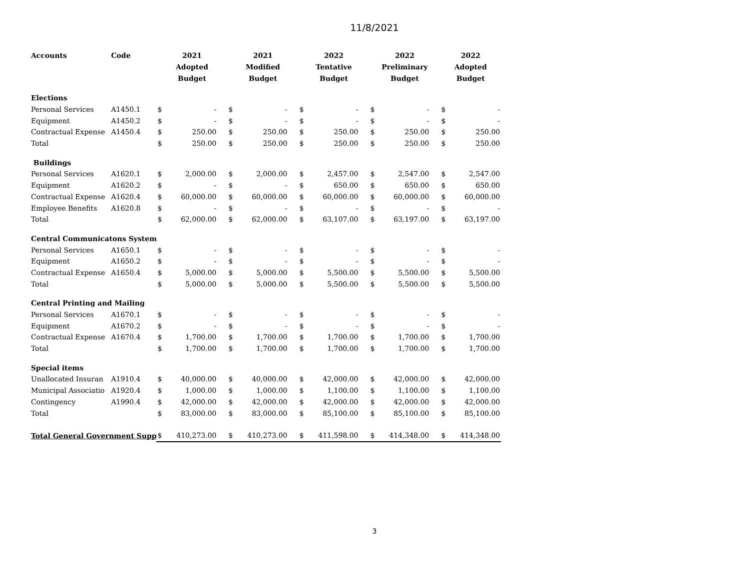11/8/2021
| Accounts | Code | 2021 Adopted Budget | | 2021 Modified Budget | | 2022 Tentative Budget | | 2022 Preliminary Budget | | 2022 Adopted Budget | |
| --- | --- | --- | --- | --- | --- | --- | --- | --- | --- | --- | --- |
| Elections | | | | | | | | | | | |
| Personal Services | A1450.1 | $ | - | $ | - | $ | - | $ | - | $ | - |
| Equipment | A1450.2 | $ | - | $ | - | $ | - | $ | - | $ | - |
| Contractual Expense | A1450.4 | $ | 250.00 | $ | 250.00 | $ | 250.00 | $ | 250.00 | $ | 250.00 |
| Total | | $ | 250.00 | $ | 250.00 | $ | 250.00 | $ | 250.00 | $ | 250.00 |
| Buildings | | | | | | | | | | | |
| Personal Services | A1620.1 | $ | 2,000.00 | $ | 2,000.00 | $ | 2,457.00 | $ | 2,547.00 | $ | 2,547.00 |
| Equipment | A1620.2 | $ | - | $ | - | $ | 650.00 | $ | 650.00 | $ | 650.00 |
| Contractual Expense | A1620.4 | $ | 60,000.00 | $ | 60,000.00 | $ | 60,000.00 | $ | 60,000.00 | $ | 60,000.00 |
| Employee Benefits | A1620.8 | $ | - | $ | - | $ | - | $ | - | $ | - |
| Total | | $ | 62,000.00 | $ | 62,000.00 | $ | 63,107.00 | $ | 63,197.00 | $ | 63,197.00 |
| Central Communicatons System | | | | | | | | | | | |
| Personal Services | A1650.1 | $ | - | $ | - | $ | - | $ | - | $ | - |
| Equipment | A1650.2 | $ | - | $ | - | $ | - | $ | - | $ | - |
| Contractual Expense | A1650.4 | $ | 5,000.00 | $ | 5,000.00 | $ | 5,500.00 | $ | 5,500.00 | $ | 5,500.00 |
| Total | | $ | 5,000.00 | $ | 5,000.00 | $ | 5,500.00 | $ | 5,500.00 | $ | 5,500.00 |
| Central Printing and Mailing | | | | | | | | | | | |
| Personal Services | A1670.1 | $ | - | $ | - | $ | - | $ | - | $ | - |
| Equipment | A1670.2 | $ | - | $ | - | $ | - | $ | - | $ | - |
| Contractual Expense | A1670.4 | $ | 1,700.00 | $ | 1,700.00 | $ | 1,700.00 | $ | 1,700.00 | $ | 1,700.00 |
| Total | | $ | 1,700.00 | $ | 1,700.00 | $ | 1,700.00 | $ | 1,700.00 | $ | 1,700.00 |
| Special items | | | | | | | | | | | |
| Unallocated Insuran | A1910.4 | $ | 40,000.00 | $ | 40,000.00 | $ | 42,000.00 | $ | 42,000.00 | $ | 42,000.00 |
| Municipal Associatio | A1920.4 | $ | 1,000.00 | $ | 1,000.00 | $ | 1,100.00 | $ | 1,100.00 | $ | 1,100.00 |
| Contingency | A1990.4 | $ | 42,000.00 | $ | 42,000.00 | $ | 42,000.00 | $ | 42,000.00 | $ | 42,000.00 |
| Total | | $ | 83,000.00 | $ | 83,000.00 | $ | 85,100.00 | $ | 85,100.00 | $ | 85,100.00 |
| Total General Government Supp | | $ | 410,273.00 | $ | 410,273.00 | $ | 411,598.00 | $ | 414,348.00 | $ | 414,348.00 |
3